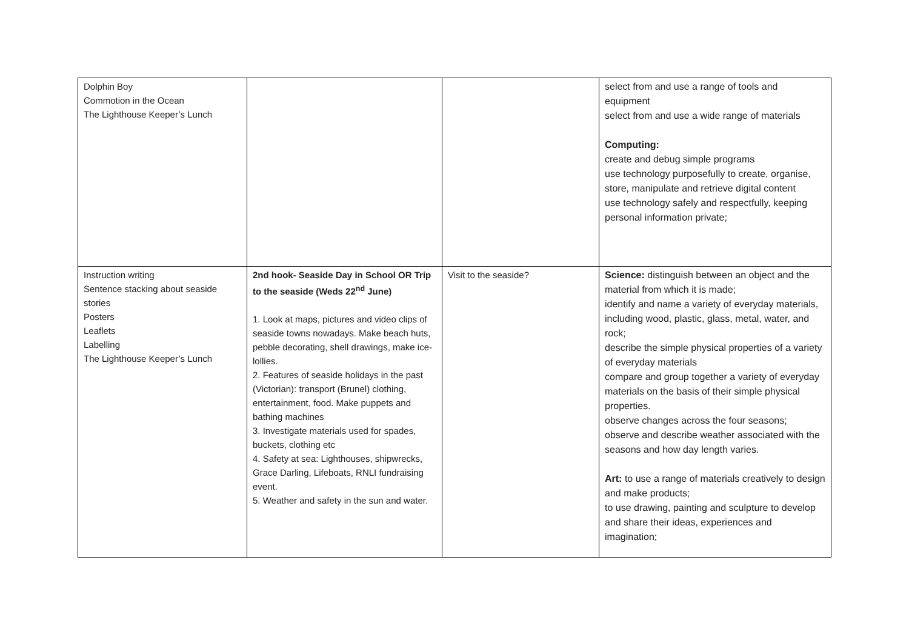| Dolphin Boy Commotion in the Ocean The Lighthouse Keeper’s Lunch | | | select from and use a range of tools and equipment select from and use a wide range of materials Computing: create and debug simple programs use technology purposefully to create, organise, store, manipulate and retrieve digital content use technology safely and respectfully, keeping personal information private; |
| Instruction writing Sentence stacking about seaside stories Posters Leaflets Labelling The Lighthouse Keeper’s Lunch | 2nd hook- Seaside Day in School OR Trip to the seaside (Weds 22<sup>nd</sup> June) 1. Look at maps, pictures and video clips of seaside towns nowadays. Make beach huts, pebble decorating, shell drawings, make ice-lollies. 2. Features of seaside holidays in the past (Victorian): transport (Brunel) clothing, entertainment, food. Make puppets and bathing machines 3. Investigate materials used for spades, buckets, clothing etc 4. Safety at sea: Lighthouses, shipwrecks, Grace Darling, Lifeboats, RNLI fundraising event. 5. Weather and safety in the sun and water. | Visit to the seaside? | Science: distinguish between an object and the material from which it is made; identify and name a variety of everyday materials, including wood, plastic, glass, metal, water, and rock; describe the simple physical properties of a variety of everyday materials compare and group together a variety of everyday materials on the basis of their simple physical properties. observe changes across the four seasons; observe and describe weather associated with the seasons and how day length varies. Art: to use a range of materials creatively to design and make products; to use drawing, painting and sculpture to develop and share their ideas, experiences and imagination; |